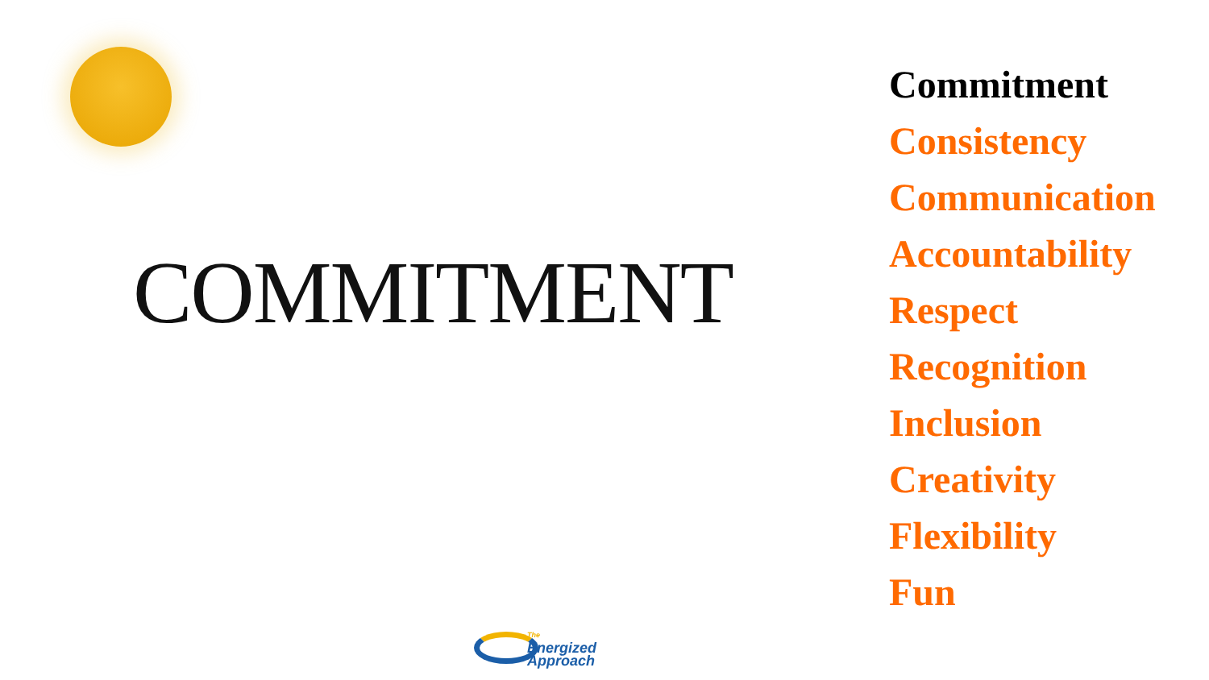COMMITMENT
Commitment
Consistency
Communication
Accountability
Respect
Recognition
Inclusion
Creativity
Flexibility
Fun
The
Energized
Approach